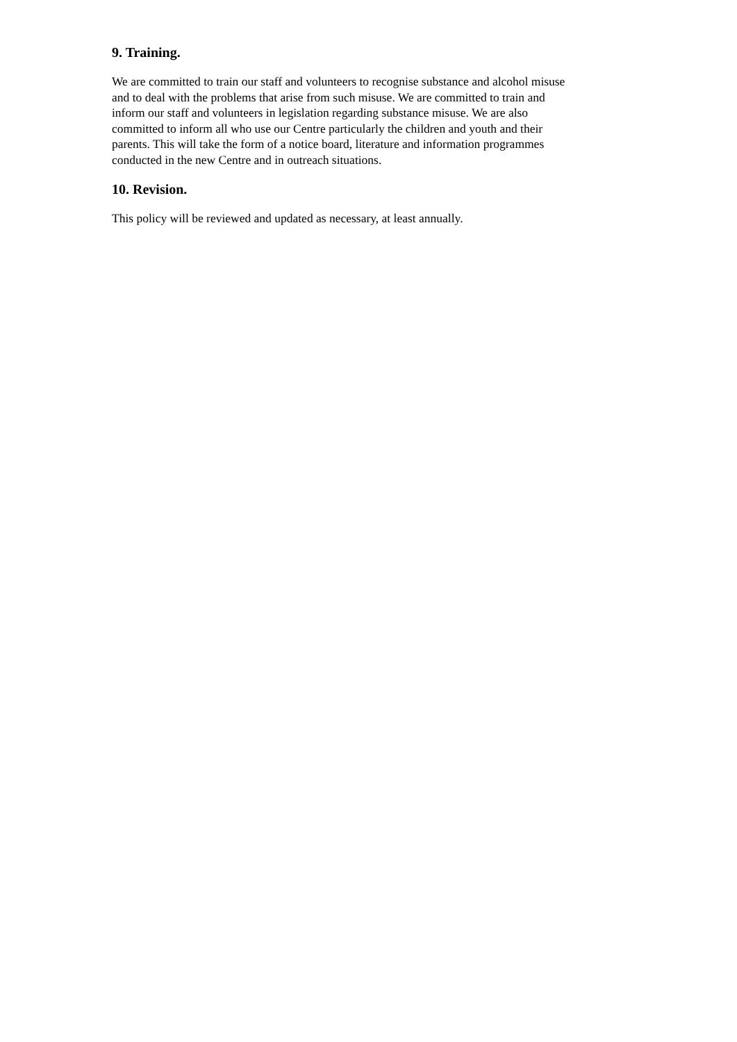9. Training.
We are committed to train our staff and volunteers to recognise substance and alcohol misuse
and to deal with the problems that arise from such misuse. We are committed to train and
inform our staff and volunteers in legislation regarding substance misuse. We are also
committed to inform all who use our Centre particularly the children and youth and their
parents. This will take the form of a notice board, literature and information programmes
conducted in the new Centre and in outreach situations.
10. Revision.
This policy will be reviewed and updated as necessary, at least annually.